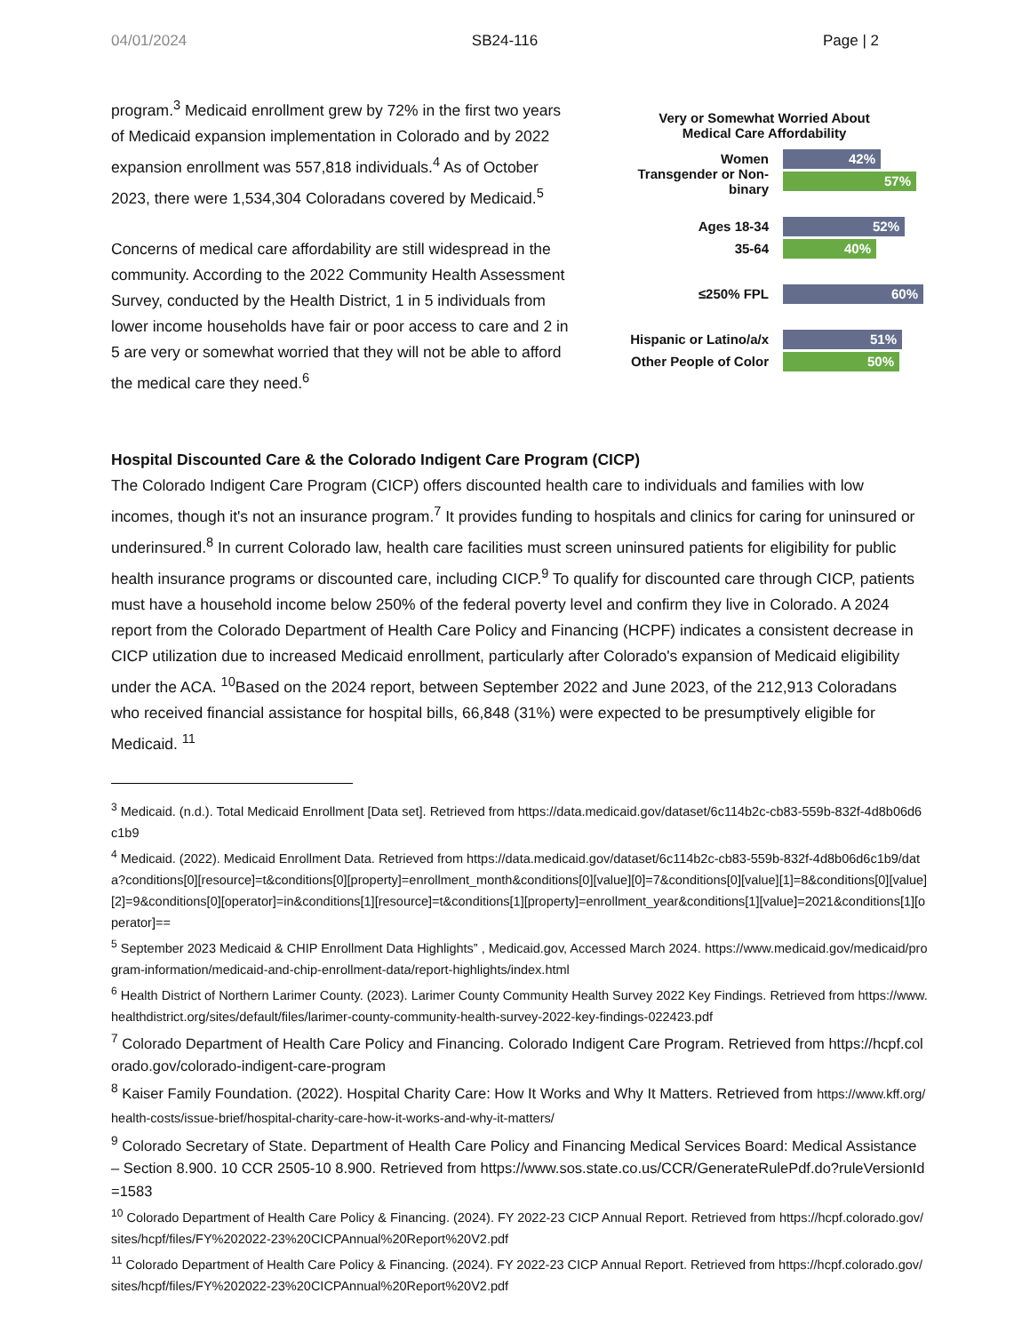04/01/2024 SB24-116 Page | 2
program.<sup>3</sup> Medicaid enrollment grew by 72% in the first two years of Medicaid expansion implementation in Colorado and by 2022 expansion enrollment was 557,818 individuals.<sup>4</sup> As of October 2023, there were 1,534,304 Coloradans covered by Medicaid.<sup>5</sup>
Concerns of medical care affordability are still widespread in the community. According to the 2022 Community Health Assessment Survey, conducted by the Health District, 1 in 5 individuals from lower income households have fair or poor access to care and 2 in 5 are very or somewhat worried that they will not be able to afford the medical care they need.<sup>6</sup>
Very or Somewhat Worried About
Medical Care Affordability
Women
42%
Transgender or Non-binary
57%
Ages 18-34
52%
35-64
40%
≤250% FPL
60%
Hispanic or Latino/a/x
51%
Other People of Color
50%
Hospital Discounted Care & the Colorado Indigent Care Program (CICP)
The Colorado Indigent Care Program (CICP) offers discounted health care to individuals and families with low incomes, though it's not an insurance program.<sup>7</sup> It provides funding to hospitals and clinics for caring for uninsured or underinsured.<sup>8</sup> In current Colorado law, health care facilities must screen uninsured patients for eligibility for public health insurance programs or discounted care, including CICP.<sup>9</sup> To qualify for discounted care through CICP, patients must have a household income below 250% of the federal poverty level and confirm they live in Colorado. A 2024 report from the Colorado Department of Health Care Policy and Financing (HCPF) indicates a consistent decrease in CICP utilization due to increased Medicaid enrollment, particularly after Colorado's expansion of Medicaid eligibility under the ACA. <sup>10</sup>Based on the 2024 report, between September 2022 and June 2023, of the 212,913 Coloradans who received financial assistance for hospital bills, 66,848 (31%) were expected to be presumptively eligible for Medicaid. <sup>11</sup>
<sup>3</sup> Medicaid. (n.d.). Total Medicaid Enrollment [Data set]. Retrieved from https://data.medicaid.gov/dataset/6c114b2c-cb83-559b-832f-4d8b06d6c1b9
<sup>4</sup> Medicaid. (2022). Medicaid Enrollment Data. Retrieved from https://data.medicaid.gov/dataset/6c114b2c-cb83-559b-832f-4d8b06d6c1b9/data?conditions[0][resource]=t&conditions[0][property]=enrollment_month&conditions[0][value][0]=7&conditions[0][value][1]=8&conditions[0][value][2]=9&conditions[0][operator]=in&conditions[1][resource]=t&conditions[1][property]=enrollment_year&conditions[1][value]=2021&conditions[1][operator]==
<sup>5</sup> September 2023 Medicaid & CHIP Enrollment Data Highlights” , Medicaid.gov, Accessed March 2024. https://www.medicaid.gov/medicaid/program-information/medicaid-and-chip-enrollment-data/report-highlights/index.html
<sup>6</sup> Health District of Northern Larimer County. (2023). Larimer County Community Health Survey 2022 Key Findings. Retrieved from https://www.healthdistrict.org/sites/default/files/larimer-county-community-health-survey-2022-key-findings-022423.pdf
<sup>7</sup> Colorado Department of Health Care Policy and Financing. Colorado Indigent Care Program. Retrieved from https://hcpf.colorado.gov/colorado-indigent-care-program
<sup>8</sup> Kaiser Family Foundation. (2022). Hospital Charity Care: How It Works and Why It Matters. Retrieved from https://www.kff.org/health-costs/issue-brief/hospital-charity-care-how-it-works-and-why-it-matters/
<sup>9</sup> Colorado Secretary of State. Department of Health Care Policy and Financing Medical Services Board: Medical Assistance – Section 8.900. 10 CCR 2505-10 8.900. Retrieved from https://www.sos.state.co.us/CCR/GenerateRulePdf.do?ruleVersionId=1583
<sup>10</sup> Colorado Department of Health Care Policy & Financing. (2024). FY 2022-23 CICP Annual Report. Retrieved from https://hcpf.colorado.gov/sites/hcpf/files/FY%202022-23%20CICPAnnual%20Report%20V2.pdf
<sup>11</sup> Colorado Department of Health Care Policy & Financing. (2024). FY 2022-23 CICP Annual Report. Retrieved from https://hcpf.colorado.gov/sites/hcpf/files/FY%202022-23%20CICPAnnual%20Report%20V2.pdf